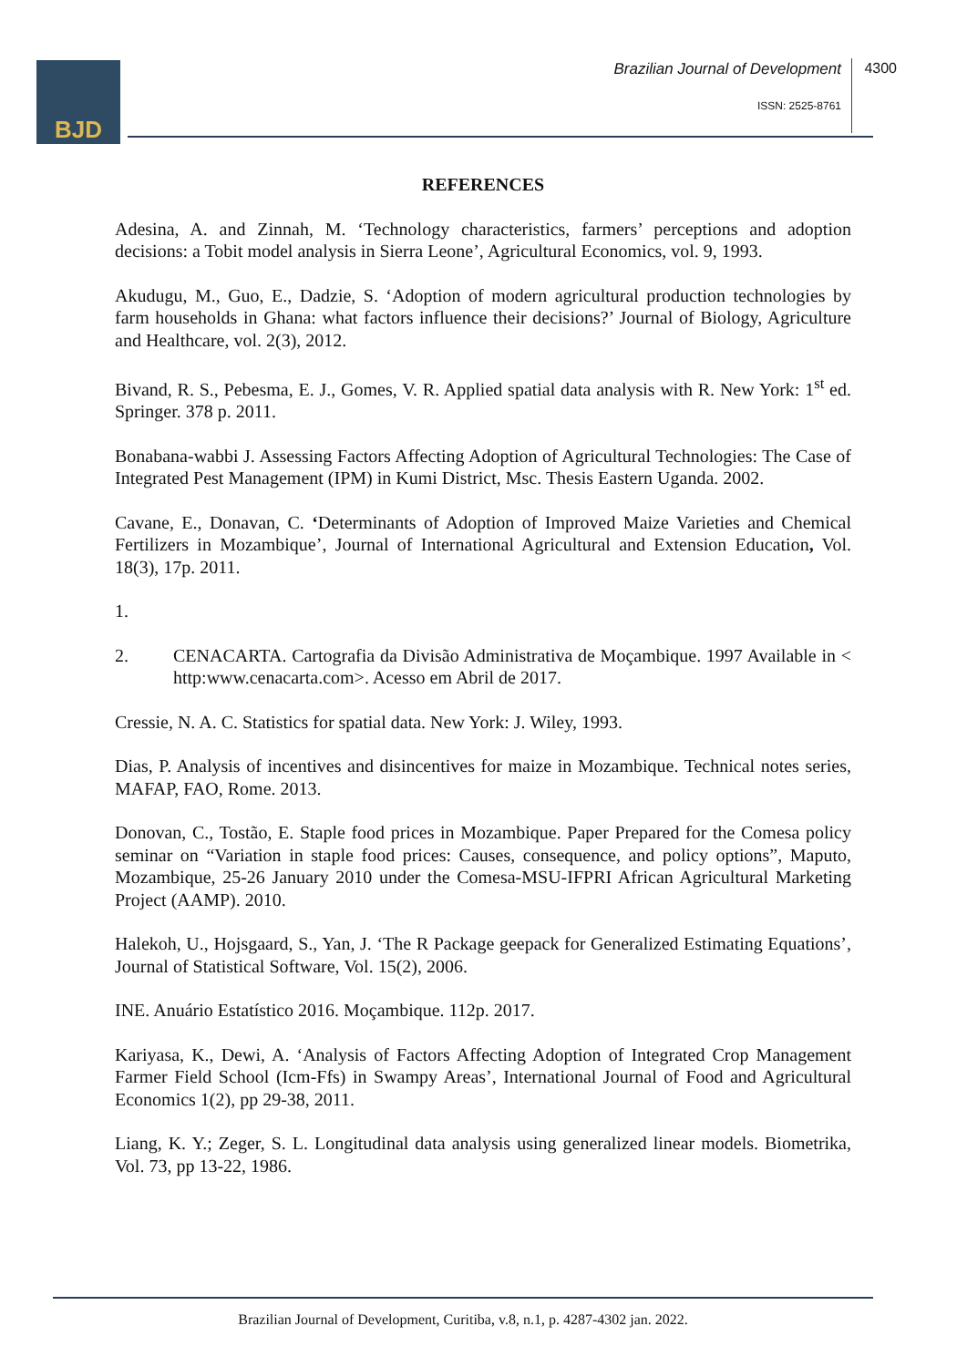BJD
Brazilian Journal of Development
4300
ISSN: 2525-8761
REFERENCES
Adesina, A. and Zinnah, M. ‘Technology characteristics, farmers’ perceptions and adoption decisions: a Tobit model analysis in Sierra Leone’, Agricultural Economics, vol. 9, 1993.
Akudugu, M., Guo, E., Dadzie, S. ‘Adoption of modern agricultural production technologies by farm households in Ghana: what factors influence their decisions?’ Journal of Biology, Agriculture and Healthcare, vol. 2(3), 2012.
Bivand, R. S., Pebesma, E. J., Gomes, V. R. Applied spatial data analysis with R. New York: 1<sup>st</sup> ed. Springer. 378 p. 2011.
Bonabana-wabbi J. Assessing Factors Affecting Adoption of Agricultural Technologies: The Case of Integrated Pest Management (IPM) in Kumi District, Msc. Thesis Eastern Uganda. 2002.
Cavane, E., Donavan, C. ‘Determinants of Adoption of Improved Maize Varieties and Chemical Fertilizers in Mozambique’, Journal of International Agricultural and Extension Education, Vol. 18(3), 17p. 2011.
1.
2. CENACARTA. Cartografia da Divisão Administrativa de Moçambique. 1997 Available in < http:www.cenacarta.com>. Acesso em Abril de 2017.
Cressie, N. A. C. Statistics for spatial data. New York: J. Wiley, 1993.
Dias, P. Analysis of incentives and disincentives for maize in Mozambique. Technical notes series, MAFAP, FAO, Rome. 2013.
Donovan, C., Tostão, E. Staple food prices in Mozambique. Paper Prepared for the Comesa policy seminar on “Variation in staple food prices: Causes, consequence, and policy options”, Maputo, Mozambique, 25-26 January 2010 under the Comesa-MSU-IFPRI African Agricultural Marketing Project (AAMP). 2010.
Halekoh, U., Hojsgaard, S., Yan, J. ‘The R Package geepack for Generalized Estimating Equations’, Journal of Statistical Software, Vol. 15(2), 2006.
INE. Anuário Estatístico 2016. Moçambique. 112p. 2017.
Kariyasa, K., Dewi, A. ‘Analysis of Factors Affecting Adoption of Integrated Crop Management Farmer Field School (Icm-Ffs) in Swampy Areas’, International Journal of Food and Agricultural Economics 1(2), pp 29-38, 2011.
Liang, K. Y.; Zeger, S. L. Longitudinal data analysis using generalized linear models. Biometrika, Vol. 73, pp 13-22, 1986.
Brazilian Journal of Development, Curitiba, v.8, n.1, p. 4287-4302 jan. 2022.